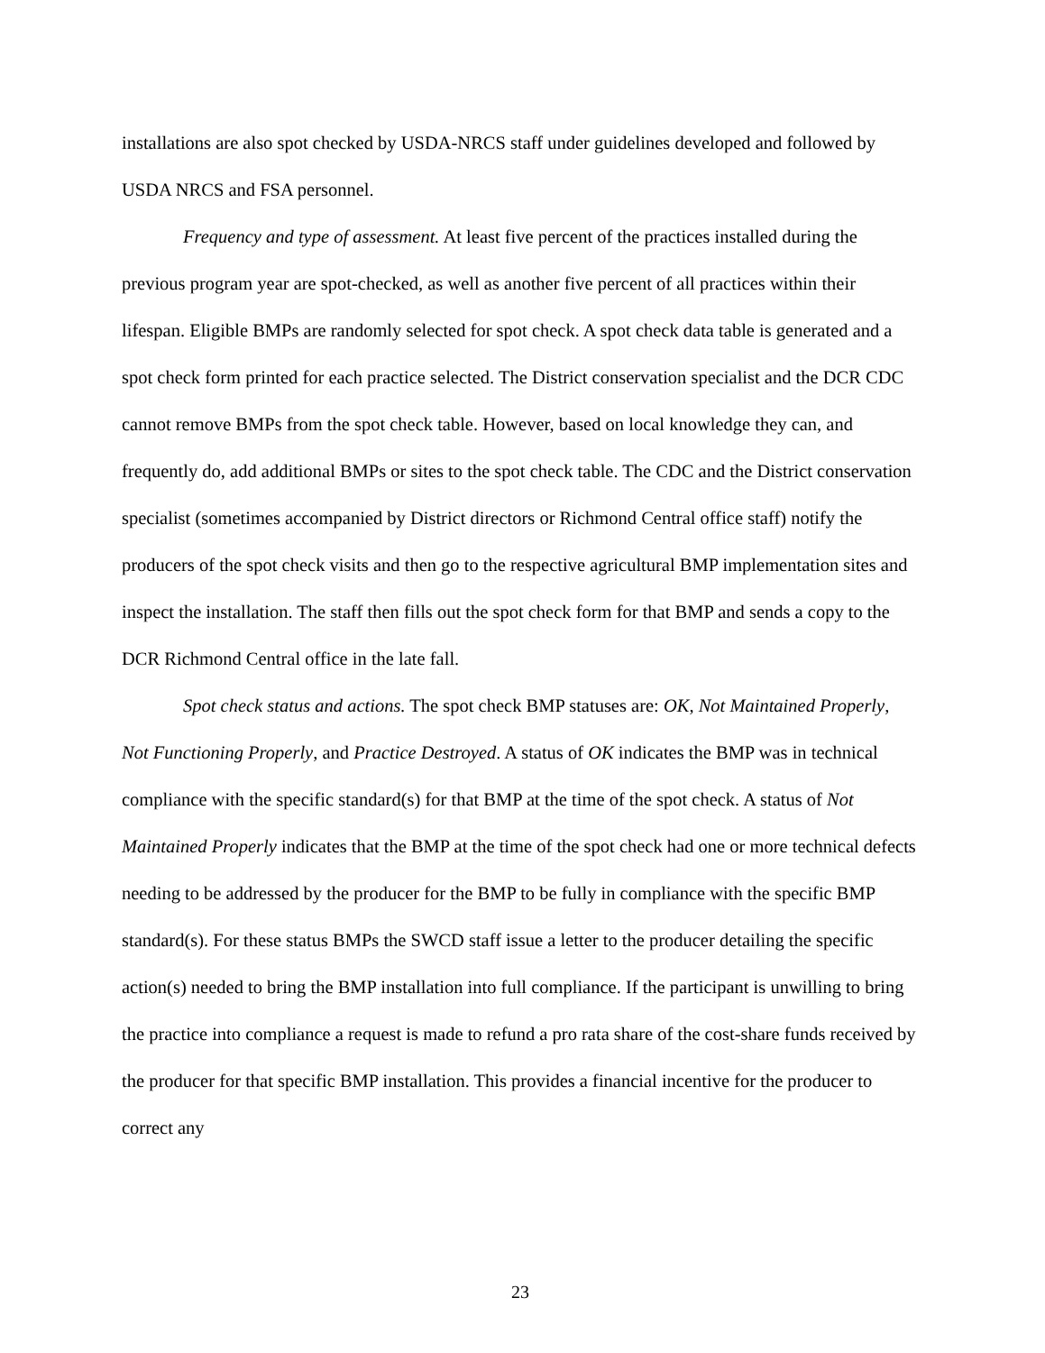installations are also spot checked by USDA-NRCS staff under guidelines developed and followed by USDA NRCS and FSA personnel.
Frequency and type of assessment. At least five percent of the practices installed during the previous program year are spot-checked, as well as another five percent of all practices within their lifespan. Eligible BMPs are randomly selected for spot check. A spot check data table is generated and a spot check form printed for each practice selected. The District conservation specialist and the DCR CDC cannot remove BMPs from the spot check table. However, based on local knowledge they can, and frequently do, add additional BMPs or sites to the spot check table. The CDC and the District conservation specialist (sometimes accompanied by District directors or Richmond Central office staff) notify the producers of the spot check visits and then go to the respective agricultural BMP implementation sites and inspect the installation. The staff then fills out the spot check form for that BMP and sends a copy to the DCR Richmond Central office in the late fall.
Spot check status and actions. The spot check BMP statuses are: OK, Not Maintained Properly, Not Functioning Properly, and Practice Destroyed. A status of OK indicates the BMP was in technical compliance with the specific standard(s) for that BMP at the time of the spot check. A status of Not Maintained Properly indicates that the BMP at the time of the spot check had one or more technical defects needing to be addressed by the producer for the BMP to be fully in compliance with the specific BMP standard(s). For these status BMPs the SWCD staff issue a letter to the producer detailing the specific action(s) needed to bring the BMP installation into full compliance. If the participant is unwilling to bring the practice into compliance a request is made to refund a pro rata share of the cost-share funds received by the producer for that specific BMP installation. This provides a financial incentive for the producer to correct any
23